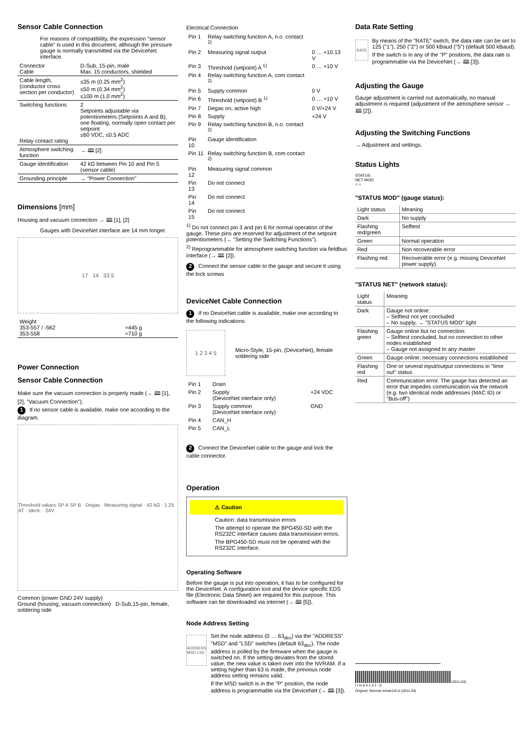Sensor Cable Connection
For reasons of compatibility, the expression "sensor cable" is used in this document, although the pressure gauge is normally transmitted via the DeviceNet interface.
| Connector Cable | D-Sub, 15-pin, male Max. 15 conductors, shielded |
| Cable length, (conductor cross section per conductor) | ≤35 m (0.25 mm<sup>2</sup>) ≤50 m (0.34 mm<sup>2</sup>) ≤100 m (1.0 mm<sup>2</sup>) |
| Switching functions Relay contact rating | 2 Setpoints adjustable via potentiometers (Setpoints A and B), one floating, normally open contact per setpoint ≤60 VDC, ≤0.5 ADC |
| Atmosphere switching function | → 🕮 [2] |
| Gauge identification | 42 kΩ between Pin 10 and Pin 5 (sensor cable) |
| Grounding principle | → "Power Connection" |
Dimensions [mm]
Housing and vacuum connection → 🕮 [1], [2]
Gauges with DeviceNet interface are 14 mm longer.
17 14 33.5
| Weight 353-557 / -562 353-558 | ≈445 g ≈710 g |
Power Connection
Sensor Cable Connection
Make sure the vacuum connection is properly made (→ 🕮 [1], [2], "Vacuum Connection").
1 If no sensor cable is available, make one according to the diagram.
Threshold values SP A SP B · Degas · Measuring signal · 42 kΩ · 1.25 AT · Ident. · 24V
Common (power GND 24V supply)
Ground (housing, vacuum connection) D-Sub,15-pin, female, soldering side
Electrical Connection
| Pin 1 | Relay switching function A, n.o. contact <sup>2)</sup> | |
| Pin 2 | Measuring signal output | 0 … +10.13 V |
| Pin 3 | Threshold (setpoint) A <sup>1)</sup> | 0 … +10 V |
| Pin 4 | Relay switching function A, com contact <sup>2)</sup> | |
| Pin 5 | Supply common | 0 V |
| Pin 6 | Threshold (setpoint) B <sup>1)</sup> | 0 … +10 V |
| Pin 7 | Degas on, active high | 0 V/+24 V |
| Pin 8 | Supply | +24 V |
| Pin 9 | Relay switching function B, n.o. contact <sup>2)</sup> | |
| Pin 10 | Gauge identification | |
| Pin 11 | Relay switching function B, com contact <sup>2)</sup> | |
| Pin 12 | Measuring signal common | |
| Pin 13 | Do not connect | |
| Pin 14 | Do not connect | |
| Pin 15 | Do not connect | |
<sup>1)</sup> Do not connect pin 3 and pin 6 for normal operation of the gauge. These pins are reserved for adjustment of the setpoint potentiometers (→ "Setting the Switching Functions").
<sup>2)</sup> Reprogrammable for atmosphere switching function via fieldbus interface (→ 🕮 [2]).
2 Connect the sensor cable to the gauge and secure it using the lock screws
DeviceNet Cable Connection
1 If no DeviceNet cable is available, make one according to the following indications:
1 2 3 4 5
Micro-Style, 15-pin, (DeviceNet), female soldering side
| Pin 1 | Drain | |
| Pin 2 | Supply (DeviceNet interface only) | +24 VDC |
| Pin 3 | Supply common (DeviceNet interface only) | GND |
| Pin 4 | CAN_H | |
| Pin 5 | CAN_L | |
2 Connect the DeviceNet cable to the gauge and lock the cable connector.
Operation
⚠ Caution
Caution: data transmission errors
The attempt to operate the BPG450-SD with the RS232C interface causes data transmission errors.
The BPG450-SD must not be operated with the RS232C interface.
Operating Software
Before the gauge is put into operation, it has to be configured for the DeviceNet. A configuration tool and the device specific EDS file (Electronic Data Sheet) are required for this purpose. This software can be downloaded via internet (→ 🕮 [5]).
Node Address Setting
ADDRESS MSD LSD
Set the node address (0 … 63<sub>dec</sub>) via the "ADDRESS" "MSD" and "LSD" switches (default 63<sub>dec</sub>). The node address is polled by the firmware when the gauge is switched on. If the setting deviates from the stored value, the new value is taken over into the NVRAM. If a setting higher than 63 is made, the previous node address setting remains valid.
If the MSD switch is in the "P" position, the node address is programmable via the DeviceNet (→ 🕮 [3]).
Data Rate Setting
RATE
By means of the "RATE" switch, the data rate can be set to 125 ("1"), 250 ("2") or 500 kBaud ("5") (default 500 kBaud).
If the switch is in any of the "P" positions, the data rate is programmable via the DeviceNet (→ 🕮 [3]).
Adjusting the Gauge
Gauge adjustment is carried out automatically, no manual adjustment is required (adjustment of the atmosphere sensor → 🕮 [2]).
Adjusting the Switching Functions
→ Adjustment and settings.
Status Lights
STATUS
NET MOD
○ ○
"STATUS MOD" (gauge status):
| Light status | Meaning |
| Dark | No supply |
| Flashing red/green | Selftest |
| Green | Normal operation |
| Red | Non recoverable error |
| Flashing red | Recoverable error (e.g. missing DeviceNet power supply). |
"STATUS NET" (network status):
| Light status | Meaning |
| Dark | Gauge not online: – Selftest not yet concluded – No supply, → "STATUS MOD" light |
| Flashing green | Gauge online but no connection: – Selftest concluded, but no connection to other nodes established – Gauge not assigned to any master |
| Green | Gauge online; necessary connections established |
| Flashing red | One or several input/output connections in "time out" status |
| Red | Communication error. The gauge has detected an error that impedes communication via the network (e.g. two identical node addresses (MAC ID) or "Bus-off") |
(2011-04)
t i m a 4 1 d 1 - b
Original: German tima41d1-b (2011-04)